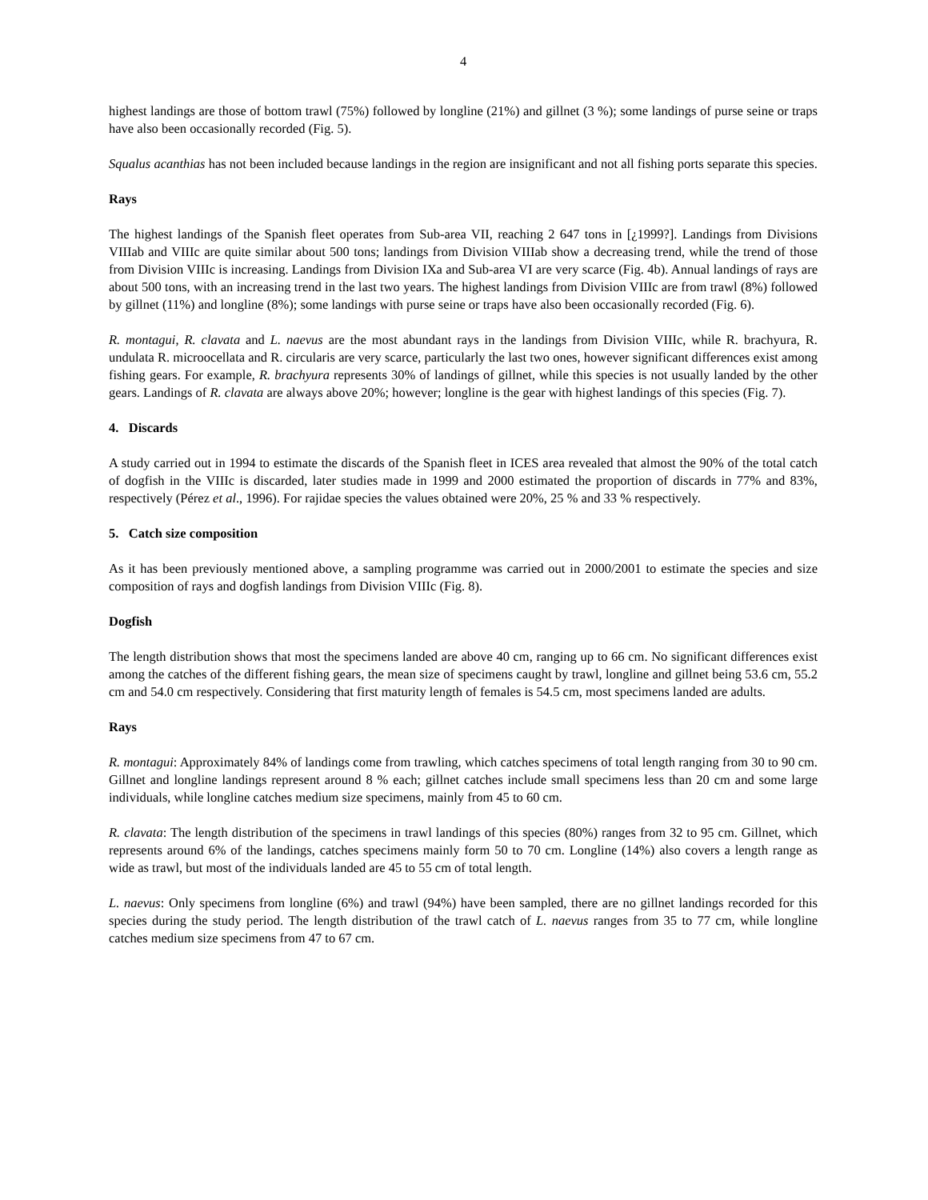4
highest landings are those of bottom trawl (75%) followed by longline (21%) and gillnet (3 %); some landings of purse seine or traps have also been occasionally recorded (Fig. 5).
Squalus acanthias has not been included because landings in the region are insignificant and not all fishing ports separate this species.
Rays
The highest landings of the Spanish fleet operates from Sub-area VII, reaching 2 647 tons in [¿1999?]. Landings from Divisions VIIIab and VIIIc are quite similar about 500 tons; landings from Division VIIIab show a decreasing trend, while the trend of those from Division VIIIc is increasing. Landings from Division IXa and Sub-area VI are very scarce (Fig. 4b). Annual landings of rays are about 500 tons, with an increasing trend in the last two years. The highest landings from Division VIIIc are from trawl (8%) followed by gillnet (11%) and longline (8%); some landings with purse seine or traps have also been occasionally recorded (Fig. 6).
R. montagui, R. clavata and L. naevus are the most abundant rays in the landings from Division VIIIc, while R. brachyura, R. undulata R. microocellata and R. circularis are very scarce, particularly the last two ones, however significant differences exist among fishing gears. For example, R. brachyura represents 30% of landings of gillnet, while this species is not usually landed by the other gears. Landings of R. clavata are always above 20%; however; longline is the gear with highest landings of this species (Fig. 7).
4. Discards
A study carried out in 1994 to estimate the discards of the Spanish fleet in ICES area revealed that almost the 90% of the total catch of dogfish in the VIIIc is discarded, later studies made in 1999 and 2000 estimated the proportion of discards in 77% and 83%, respectively (Pérez et al., 1996). For rajidae species the values obtained were 20%, 25 % and 33 % respectively.
5. Catch size composition
As it has been previously mentioned above, a sampling programme was carried out in 2000/2001 to estimate the species and size composition of rays and dogfish landings from Division VIIIc (Fig. 8).
Dogfish
The length distribution shows that most the specimens landed are above 40 cm, ranging up to 66 cm. No significant differences exist among the catches of the different fishing gears, the mean size of specimens caught by trawl, longline and gillnet being 53.6 cm, 55.2 cm and 54.0 cm respectively. Considering that first maturity length of females is 54.5 cm, most specimens landed are adults.
Rays
R. montagui: Approximately 84% of landings come from trawling, which catches specimens of total length ranging from 30 to 90 cm. Gillnet and longline landings represent around 8 % each; gillnet catches include small specimens less than 20 cm and some large individuals, while longline catches medium size specimens, mainly from 45 to 60 cm.
R. clavata: The length distribution of the specimens in trawl landings of this species (80%) ranges from 32 to 95 cm. Gillnet, which represents around 6% of the landings, catches specimens mainly form 50 to 70 cm. Longline (14%) also covers a length range as wide as trawl, but most of the individuals landed are 45 to 55 cm of total length.
L. naevus: Only specimens from longline (6%) and trawl (94%) have been sampled, there are no gillnet landings recorded for this species during the study period. The length distribution of the trawl catch of L. naevus ranges from 35 to 77 cm, while longline catches medium size specimens from 47 to 67 cm.